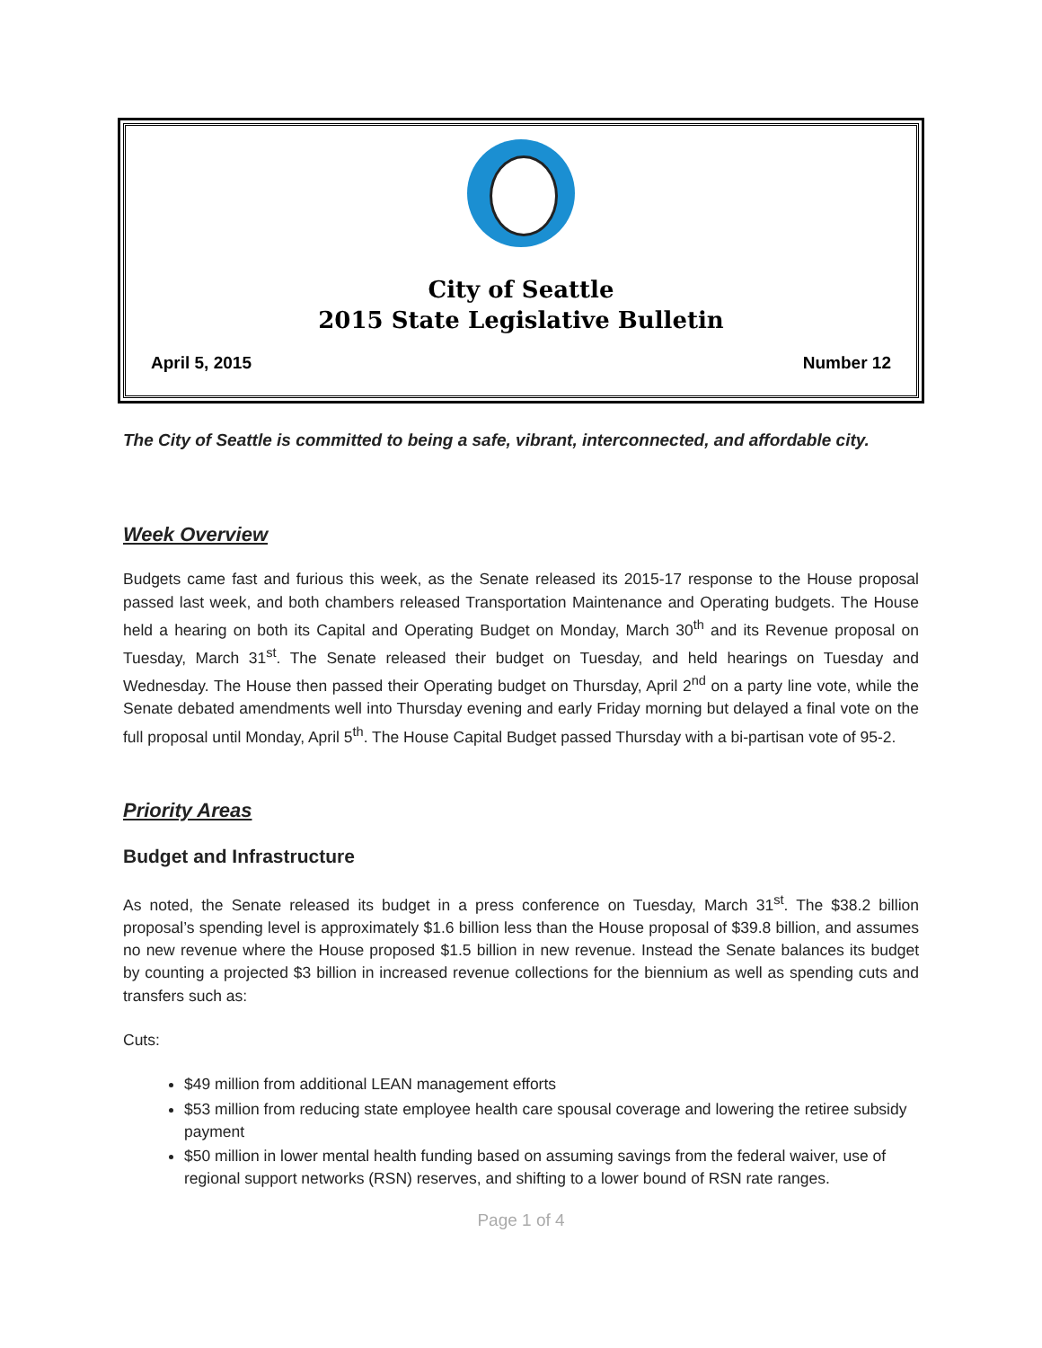City of Seattle
2015 State Legislative Bulletin
April 5, 2015 Number 12
The City of Seattle is committed to being a safe, vibrant, interconnected, and affordable city.
Week Overview
Budgets came fast and furious this week, as the Senate released its 2015-17 response to the House proposal passed last week, and both chambers released Transportation Maintenance and Operating budgets. The House held a hearing on both its Capital and Operating Budget on Monday, March 30<sup>th</sup> and its Revenue proposal on Tuesday, March 31<sup>st</sup>. The Senate released their budget on Tuesday, and held hearings on Tuesday and Wednesday. The House then passed their Operating budget on Thursday, April 2<sup>nd</sup> on a party line vote, while the Senate debated amendments well into Thursday evening and early Friday morning but delayed a final vote on the full proposal until Monday, April 5<sup>th</sup>. The House Capital Budget passed Thursday with a bi-partisan vote of 95-2.
Priority Areas
Budget and Infrastructure
As noted, the Senate released its budget in a press conference on Tuesday, March 31<sup>st</sup>. The $38.2 billion proposal’s spending level is approximately $1.6 billion less than the House proposal of $39.8 billion, and assumes no new revenue where the House proposed $1.5 billion in new revenue. Instead the Senate balances its budget by counting a projected $3 billion in increased revenue collections for the biennium as well as spending cuts and transfers such as:
Cuts:
$49 million from additional LEAN management efforts
$53 million from reducing state employee health care spousal coverage and lowering the retiree subsidy payment
$50 million in lower mental health funding based on assuming savings from the federal waiver, use of regional support networks (RSN) reserves, and shifting to a lower bound of RSN rate ranges.
Page 1 of 4